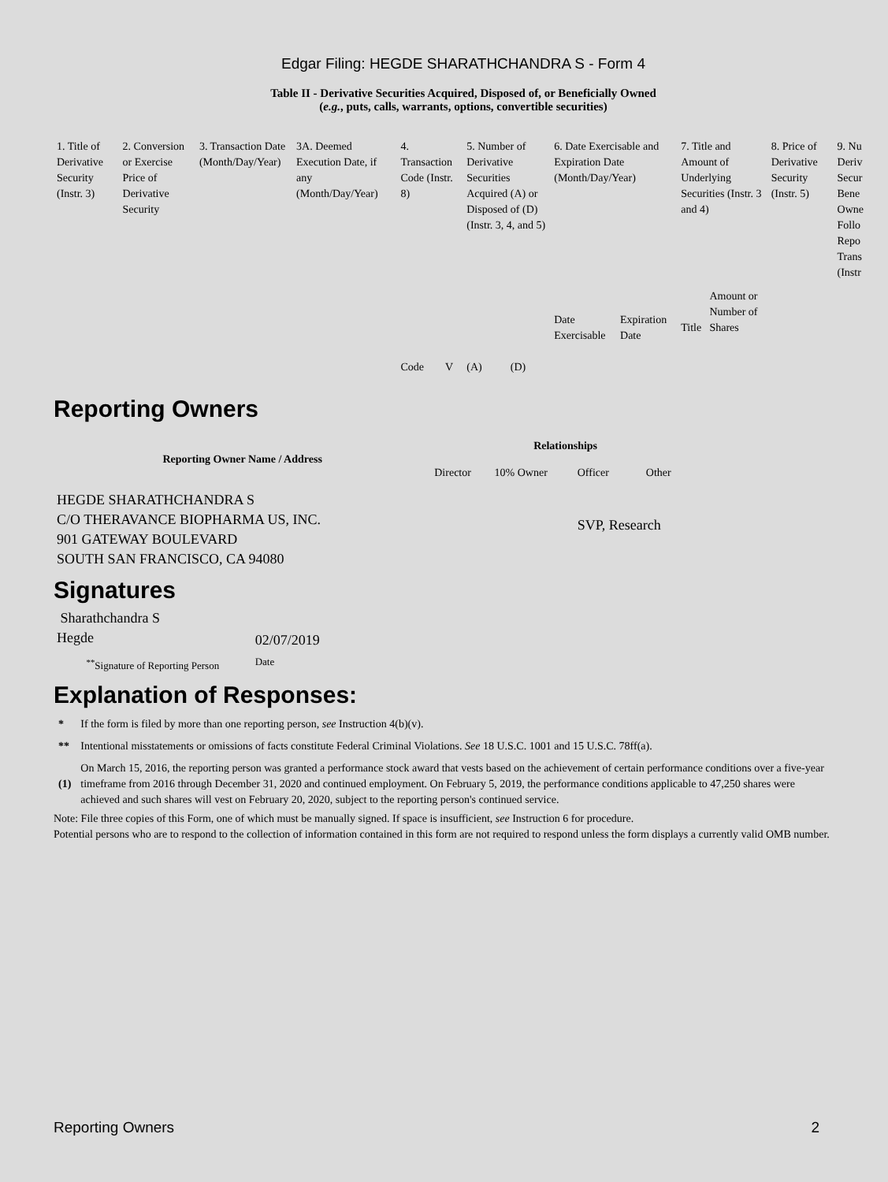Edgar Filing: HEGDE SHARATHCHANDRA S - Form 4
Table II - Derivative Securities Acquired, Disposed of, or Beneficially Owned
(e.g., puts, calls, warrants, options, convertible securities)
| 1. Title of Derivative Security (Instr. 3) | 2. Conversion or Exercise Price of Derivative Security | 3. Transaction Date (Month/Day/Year) | 3A. Deemed Execution Date, if any (Month/Day/Year) | 4. Transaction Code (Instr. 8) | | 5. Number of Derivative Securities Acquired (A) or Disposed of (D) (Instr. 3, 4, and 5) | | 6. Date Exercisable and Expiration Date (Month/Day/Year) | | 7. Title and Amount of Underlying Securities (Instr. 3 and 4) | | 8. Price of Derivative Security (Instr. 5) | 9. Nu Deriv Secur Bene Owne Follo Repo Trans (Instr |
| | | | | Code | V | (A) | (D) | Date Exercisable | Expiration Date | Title | Amount or Number of Shares | | |
Reporting Owners
| Reporting Owner Name / Address | Relationships | | | |
| --- | --- | --- | --- | --- |
| | Director | 10% Owner | Officer | Other |
| HEGDE SHARATHCHANDRA S C/O THERAVANCE BIOPHARMA US, INC. 901 GATEWAY BOULEVARD SOUTH SAN FRANCISCO, CA 94080 | | | SVP, Research | |
Signatures
| Sharathchandra S Hegde | 02/07/2019 |
| <sup>**</sup> Signature of Reporting Person | Date |
Explanation of Responses:
| * | If the form is filed by more than one reporting person, see Instruction 4(b)(v). |
| ** | Intentional misstatements or omissions of facts constitute Federal Criminal Violations. See 18 U.S.C. 1001 and 15 U.S.C. 78ff(a). |
| (1) | On March 15, 2016, the reporting person was granted a performance stock award that vests based on the achievement of certain performance conditions over a five-year timeframe from 2016 through December 31, 2020 and continued employment. On February 5, 2019, the performance conditions applicable to 47,250 shares were achieved and such shares will vest on February 20, 2020, subject to the reporting person's continued service. |
Note: File three copies of this Form, one of which must be manually signed. If space is insufficient, see Instruction 6 for procedure.
Potential persons who are to respond to the collection of information contained in this form are not required to respond unless the form displays a currently valid OMB number.
Reporting Owners 2